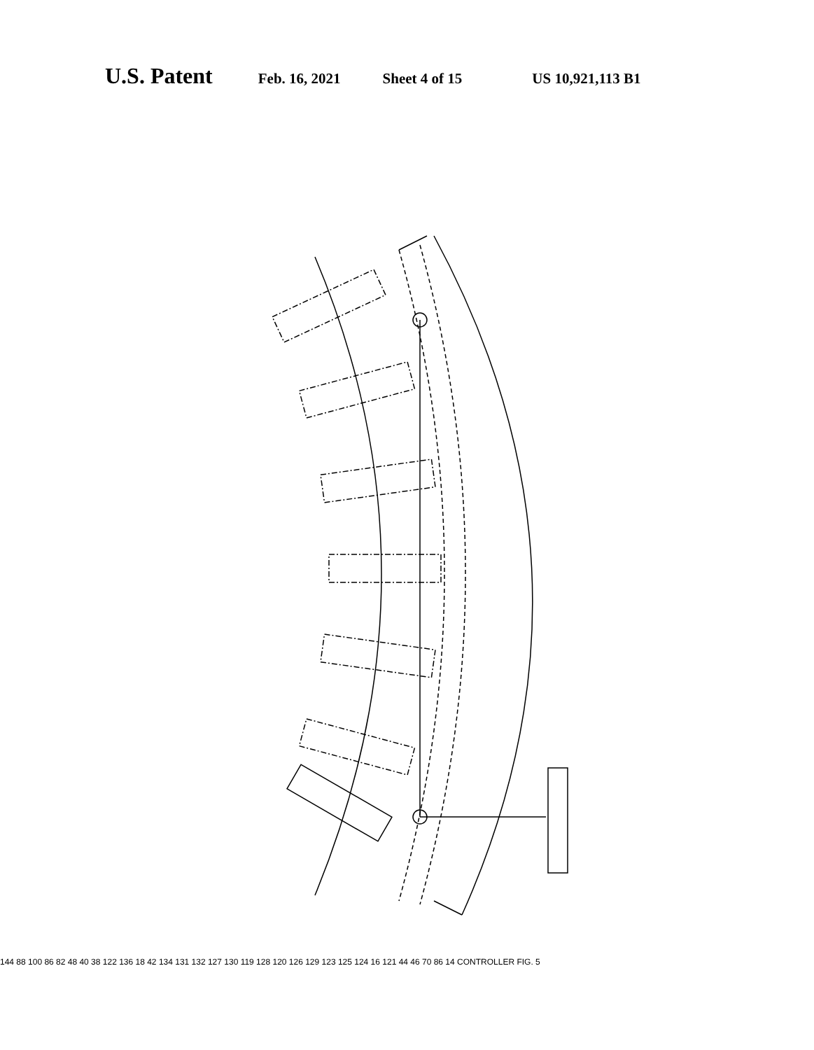U.S. Patent Feb. 16, 2021 Sheet 4 of 15 US 10,921,113 B1
144 88 100 86 82 48 40 38 122 136 18 42 134 131 132 127 130 119 128 120 126 129 123 125 124 16 121 44 46 70 86 14 CONTROLLER FIG. 5